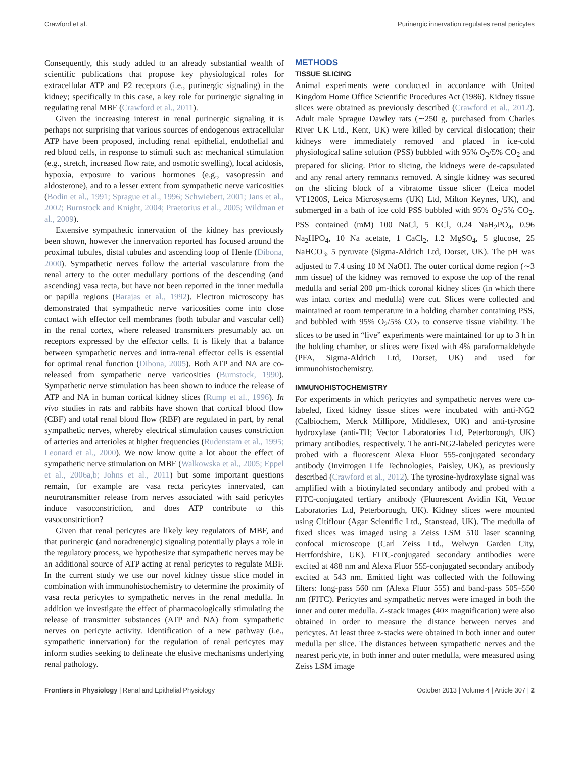Crawford et al. Purinergic innervation regulates renal pericytes
Consequently, this study added to an already substantial wealth of scientific publications that propose key physiological roles for extracellular ATP and P2 receptors (i.e., purinergic signaling) in the kidney; specifically in this case, a key role for purinergic signaling in regulating renal MBF (Crawford et al., 2011).
Given the increasing interest in renal purinergic signaling it is perhaps not surprising that various sources of endogenous extracellular ATP have been proposed, including renal epithelial, endothelial and red blood cells, in response to stimuli such as: mechanical stimulation (e.g., stretch, increased flow rate, and osmotic swelling), local acidosis, hypoxia, exposure to various hormones (e.g., vasopressin and aldosterone), and to a lesser extent from sympathetic nerve varicosities (Bodin et al., 1991; Sprague et al., 1996; Schwiebert, 2001; Jans et al., 2002; Burnstock and Knight, 2004; Praetorius et al., 2005; Wildman et al., 2009).
Extensive sympathetic innervation of the kidney has previously been shown, however the innervation reported has focused around the proximal tubules, distal tubules and ascending loop of Henle (Dibona, 2000). Sympathetic nerves follow the arterial vasculature from the renal artery to the outer medullary portions of the descending (and ascending) vasa recta, but have not been reported in the inner medulla or papilla regions (Barajas et al., 1992). Electron microscopy has demonstrated that sympathetic nerve varicosities come into close contact with effector cell membranes (both tubular and vascular cell) in the renal cortex, where released transmitters presumably act on receptors expressed by the effector cells. It is likely that a balance between sympathetic nerves and intra-renal effector cells is essential for optimal renal function (Dibona, 2005). Both ATP and NA are co-released from sympathetic nerve varicosities (Burnstock, 1990). Sympathetic nerve stimulation has been shown to induce the release of ATP and NA in human cortical kidney slices (Rump et al., 1996). In vivo studies in rats and rabbits have shown that cortical blood flow (CBF) and total renal blood flow (RBF) are regulated in part, by renal sympathetic nerves, whereby electrical stimulation causes constriction of arteries and arterioles at higher frequencies (Rudenstam et al., 1995; Leonard et al., 2000). We now know quite a lot about the effect of sympathetic nerve stimulation on MBF (Walkowska et al., 2005; Eppel et al., 2006a,b; Johns et al., 2011) but some important questions remain, for example are vasa recta pericytes innervated, can neurotransmitter release from nerves associated with said pericytes induce vasoconstriction, and does ATP contribute to this vasoconstriction?
Given that renal pericytes are likely key regulators of MBF, and that purinergic (and noradrenergic) signaling potentially plays a role in the regulatory process, we hypothesize that sympathetic nerves may be an additional source of ATP acting at renal pericytes to regulate MBF. In the current study we use our novel kidney tissue slice model in combination with immunohistochemistry to determine the proximity of vasa recta pericytes to sympathetic nerves in the renal medulla. In addition we investigate the effect of pharmacologically stimulating the release of transmitter substances (ATP and NA) from sympathetic nerves on pericyte activity. Identification of a new pathway (i.e., sympathetic innervation) for the regulation of renal pericytes may inform studies seeking to delineate the elusive mechanisms underlying renal pathology.
METHODS
TISSUE SLICING
Animal experiments were conducted in accordance with United Kingdom Home Office Scientific Procedures Act (1986). Kidney tissue slices were obtained as previously described (Crawford et al., 2012). Adult male Sprague Dawley rats (∼250 g, purchased from Charles River UK Ltd., Kent, UK) were killed by cervical dislocation; their kidneys were immediately removed and placed in ice-cold physiological saline solution (PSS) bubbled with 95% O<sub>2</sub>/5% CO<sub>2</sub> and prepared for slicing. Prior to slicing, the kidneys were de-capsulated and any renal artery remnants removed. A single kidney was secured on the slicing block of a vibratome tissue slicer (Leica model VT1200S, Leica Microsystems (UK) Ltd, Milton Keynes, UK), and submerged in a bath of ice cold PSS bubbled with 95% O<sub>2</sub>/5% CO<sub>2</sub>. PSS contained (mM) 100 NaCl, 5 KCl, 0.24 NaH<sub>2</sub>PO<sub>4</sub>, 0.96 Na<sub>2</sub>HPO<sub>4</sub>, 10 Na acetate, 1 CaCl<sub>2</sub>, 1.2 MgSO<sub>4</sub>, 5 glucose, 25 NaHCO<sub>3</sub>, 5 pyruvate (Sigma-Aldrich Ltd, Dorset, UK). The pH was adjusted to 7.4 using 10 M NaOH. The outer cortical dome region (∼3 mm tissue) of the kidney was removed to expose the top of the renal medulla and serial 200 μm-thick coronal kidney slices (in which there was intact cortex and medulla) were cut. Slices were collected and maintained at room temperature in a holding chamber containing PSS, and bubbled with 95% O<sub>2</sub>/5% CO<sub>2</sub> to conserve tissue viability. The slices to be used in “live” experiments were maintained for up to 3 h in the holding chamber, or slices were fixed with 4% paraformaldehyde (PFA, Sigma-Aldrich Ltd, Dorset, UK) and used for immunohistochemistry.
IMMUNOHISTOCHEMISTRY
For experiments in which pericytes and sympathetic nerves were co-labeled, fixed kidney tissue slices were incubated with anti-NG2 (Calbiochem, Merck Millipore, Middlesex, UK) and anti-tyrosine hydroxylase (anti-TH; Vector Laboratories Ltd, Peterborough, UK) primary antibodies, respectively. The anti-NG2-labeled pericytes were probed with a fluorescent Alexa Fluor 555-conjugated secondary antibody (Invitrogen Life Technologies, Paisley, UK), as previously described (Crawford et al., 2012). The tyrosine-hydroxylase signal was amplified with a biotinylated secondary antibody and probed with a FITC-conjugated tertiary antibody (Fluorescent Avidin Kit, Vector Laboratories Ltd, Peterborough, UK). Kidney slices were mounted using Citiflour (Agar Scientific Ltd., Stanstead, UK). The medulla of fixed slices was imaged using a Zeiss LSM 510 laser scanning confocal microscope (Carl Zeiss Ltd., Welwyn Garden City, Hertfordshire, UK). FITC-conjugated secondary antibodies were excited at 488 nm and Alexa Fluor 555-conjugated secondary antibody excited at 543 nm. Emitted light was collected with the following filters: long-pass 560 nm (Alexa Fluor 555) and band-pass 505–550 nm (FITC). Pericytes and sympathetic nerves were imaged in both the inner and outer medulla. Z-stack images (40× magnification) were also obtained in order to measure the distance between nerves and pericytes. At least three z-stacks were obtained in both inner and outer medulla per slice. The distances between sympathetic nerves and the nearest pericyte, in both inner and outer medulla, were measured using Zeiss LSM image
Frontiers in Physiology | Renal and Epithelial Physiology October 2013 | Volume 4 | Article 307 | 2